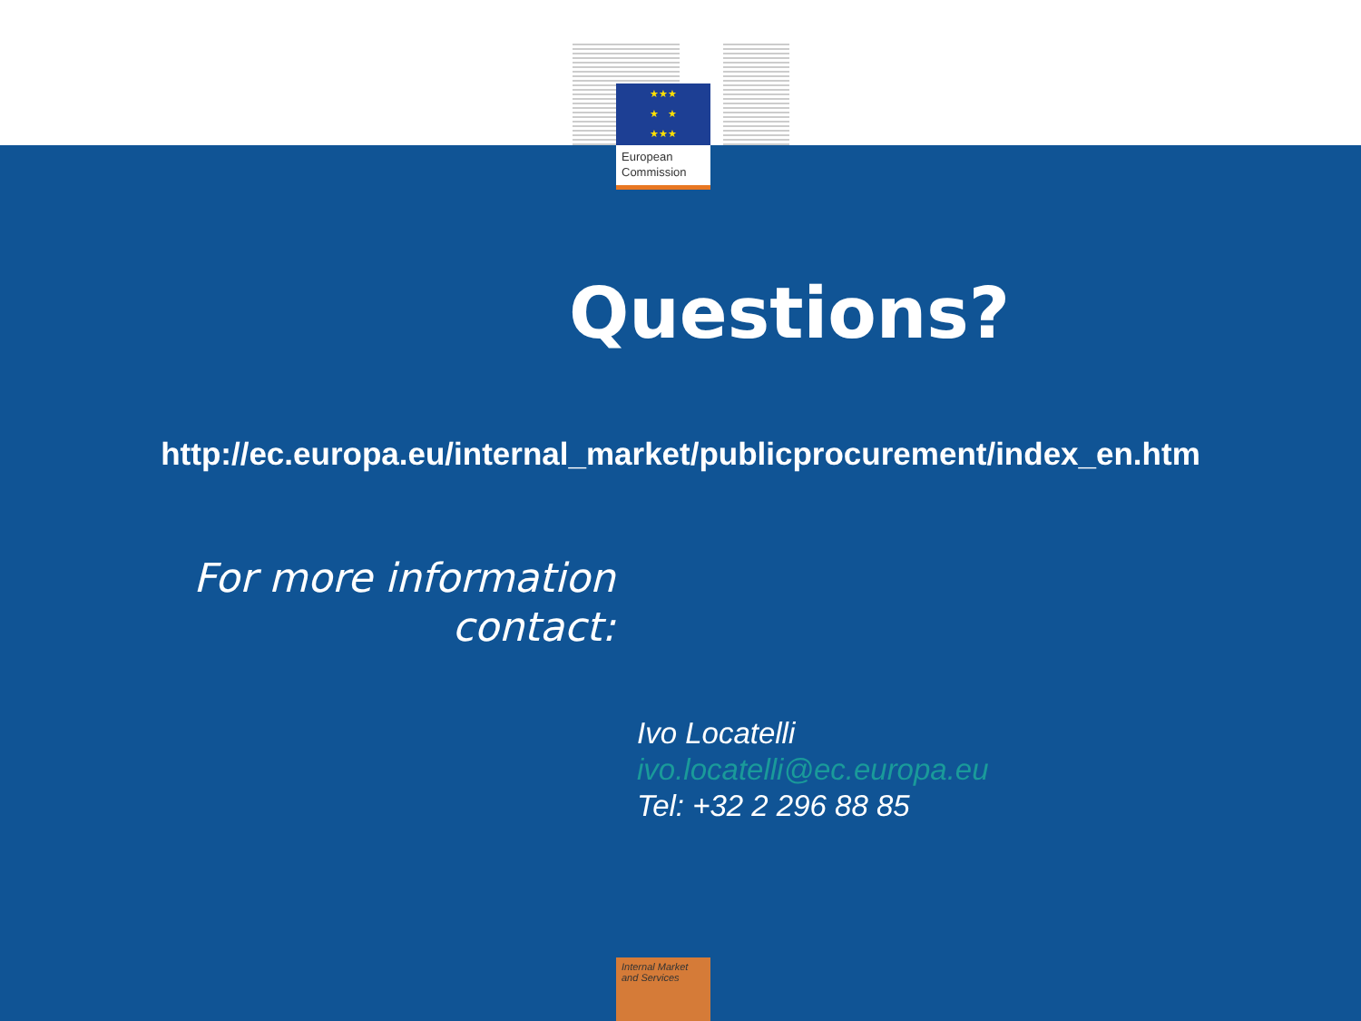★★★
★ ★
★★★
European
Commission
Questions?
http://ec.europa.eu/internal_market/publicprocurement/index_en.htm
For more information
contact:
Ivo Locatelli
ivo.locatelli@ec.europa.eu
Tel: +32 2 296 88 85
Internal Market
and Services